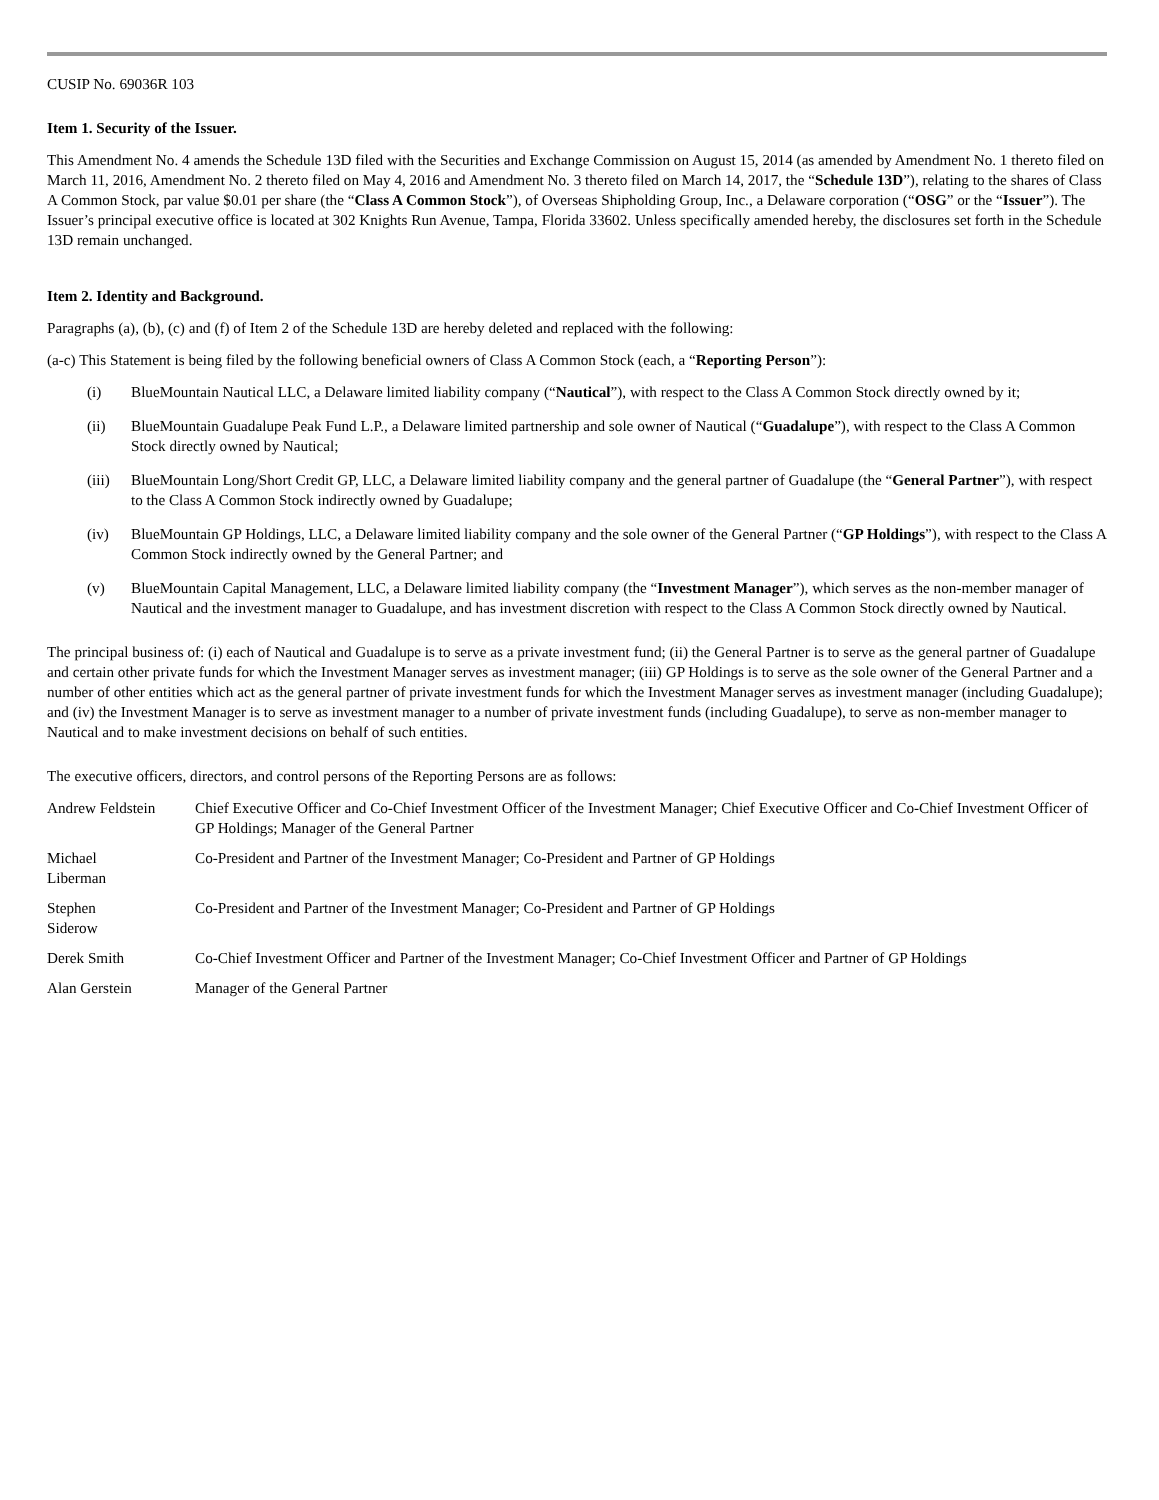CUSIP No. 69036R 103
Item 1. Security of the Issuer.
This Amendment No. 4 amends the Schedule 13D filed with the Securities and Exchange Commission on August 15, 2014 (as amended by Amendment No. 1 thereto filed on March 11, 2016, Amendment No. 2 thereto filed on May 4, 2016 and Amendment No. 3 thereto filed on March 14, 2017, the “Schedule 13D”), relating to the shares of Class A Common Stock, par value $0.01 per share (the “Class A Common Stock”), of Overseas Shipholding Group, Inc., a Delaware corporation (“OSG” or the “Issuer”). The Issuer’s principal executive office is located at 302 Knights Run Avenue, Tampa, Florida 33602. Unless specifically amended hereby, the disclosures set forth in the Schedule 13D remain unchanged.
Item 2. Identity and Background.
Paragraphs (a), (b), (c) and (f) of Item 2 of the Schedule 13D are hereby deleted and replaced with the following:
(a-c) This Statement is being filed by the following beneficial owners of Class A Common Stock (each, a “Reporting Person”):
(i) BlueMountain Nautical LLC, a Delaware limited liability company (“Nautical”), with respect to the Class A Common Stock directly owned by it;
(ii) BlueMountain Guadalupe Peak Fund L.P., a Delaware limited partnership and sole owner of Nautical (“Guadalupe”), with respect to the Class A Common Stock directly owned by Nautical;
(iii) BlueMountain Long/Short Credit GP, LLC, a Delaware limited liability company and the general partner of Guadalupe (the “General Partner”), with respect to the Class A Common Stock indirectly owned by Guadalupe;
(iv) BlueMountain GP Holdings, LLC, a Delaware limited liability company and the sole owner of the General Partner (“GP Holdings”), with respect to the Class A Common Stock indirectly owned by the General Partner; and
(v) BlueMountain Capital Management, LLC, a Delaware limited liability company (the “Investment Manager”), which serves as the non-member manager of Nautical and the investment manager to Guadalupe, and has investment discretion with respect to the Class A Common Stock directly owned by Nautical.
The principal business of: (i) each of Nautical and Guadalupe is to serve as a private investment fund; (ii) the General Partner is to serve as the general partner of Guadalupe and certain other private funds for which the Investment Manager serves as investment manager; (iii) GP Holdings is to serve as the sole owner of the General Partner and a number of other entities which act as the general partner of private investment funds for which the Investment Manager serves as investment manager (including Guadalupe); and (iv) the Investment Manager is to serve as investment manager to a number of private investment funds (including Guadalupe), to serve as non-member manager to Nautical and to make investment decisions on behalf of such entities.
The executive officers, directors, and control persons of the Reporting Persons are as follows:
| Andrew Feldstein | Chief Executive Officer and Co-Chief Investment Officer of the Investment Manager; Chief Executive Officer and Co-Chief Investment Officer of GP Holdings; Manager of the General Partner |
| Michael Liberman | Co-President and Partner of the Investment Manager; Co-President and Partner of GP Holdings |
| Stephen Siderow | Co-President and Partner of the Investment Manager; Co-President and Partner of GP Holdings |
| Derek Smith | Co-Chief Investment Officer and Partner of the Investment Manager; Co-Chief Investment Officer and Partner of GP Holdings |
| Alan Gerstein | Manager of the General Partner |